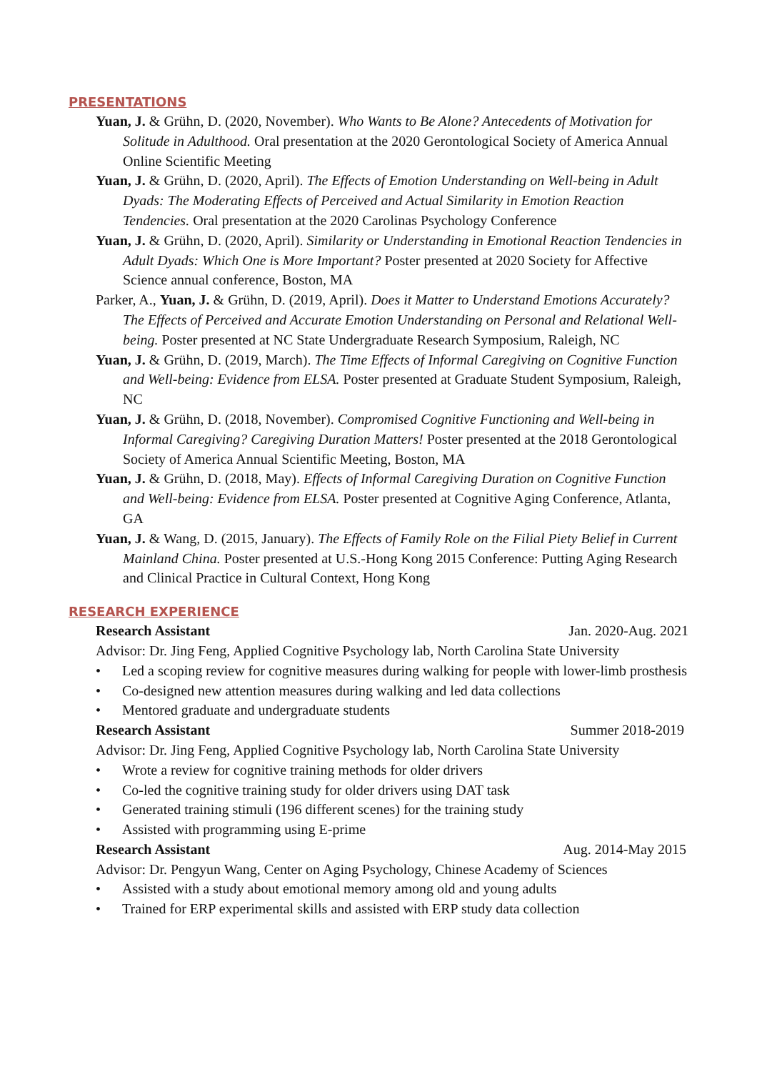PRESENTATIONS
Yuan, J. & Grühn, D. (2020, November). Who Wants to Be Alone? Antecedents of Motivation for Solitude in Adulthood. Oral presentation at the 2020 Gerontological Society of America Annual Online Scientific Meeting
Yuan, J. & Grühn, D. (2020, April). The Effects of Emotion Understanding on Well-being in Adult Dyads: The Moderating Effects of Perceived and Actual Similarity in Emotion Reaction Tendencies. Oral presentation at the 2020 Carolinas Psychology Conference
Yuan, J. & Grühn, D. (2020, April). Similarity or Understanding in Emotional Reaction Tendencies in Adult Dyads: Which One is More Important? Poster presented at 2020 Society for Affective Science annual conference, Boston, MA
Parker, A., Yuan, J. & Grühn, D. (2019, April). Does it Matter to Understand Emotions Accurately? The Effects of Perceived and Accurate Emotion Understanding on Personal and Relational Well-being. Poster presented at NC State Undergraduate Research Symposium, Raleigh, NC
Yuan, J. & Grühn, D. (2019, March). The Time Effects of Informal Caregiving on Cognitive Function and Well-being: Evidence from ELSA. Poster presented at Graduate Student Symposium, Raleigh, NC
Yuan, J. & Grühn, D. (2018, November). Compromised Cognitive Functioning and Well-being in Informal Caregiving? Caregiving Duration Matters! Poster presented at the 2018 Gerontological Society of America Annual Scientific Meeting, Boston, MA
Yuan, J. & Grühn, D. (2018, May). Effects of Informal Caregiving Duration on Cognitive Function and Well-being: Evidence from ELSA. Poster presented at Cognitive Aging Conference, Atlanta, GA
Yuan, J. & Wang, D. (2015, January). The Effects of Family Role on the Filial Piety Belief in Current Mainland China. Poster presented at U.S.-Hong Kong 2015 Conference: Putting Aging Research and Clinical Practice in Cultural Context, Hong Kong
RESEARCH EXPERIENCE
Research Assistant Jan. 2020-Aug. 2021
Advisor: Dr. Jing Feng, Applied Cognitive Psychology lab, North Carolina State University
• Led a scoping review for cognitive measures during walking for people with lower-limb prosthesis
• Co-designed new attention measures during walking and led data collections
• Mentored graduate and undergraduate students
Research Assistant Summer 2018-2019
Advisor: Dr. Jing Feng, Applied Cognitive Psychology lab, North Carolina State University
• Wrote a review for cognitive training methods for older drivers
• Co-led the cognitive training study for older drivers using DAT task
• Generated training stimuli (196 different scenes) for the training study
• Assisted with programming using E-prime
Research Assistant Aug. 2014-May 2015
Advisor: Dr. Pengyun Wang, Center on Aging Psychology, Chinese Academy of Sciences
• Assisted with a study about emotional memory among old and young adults
• Trained for ERP experimental skills and assisted with ERP study data collection